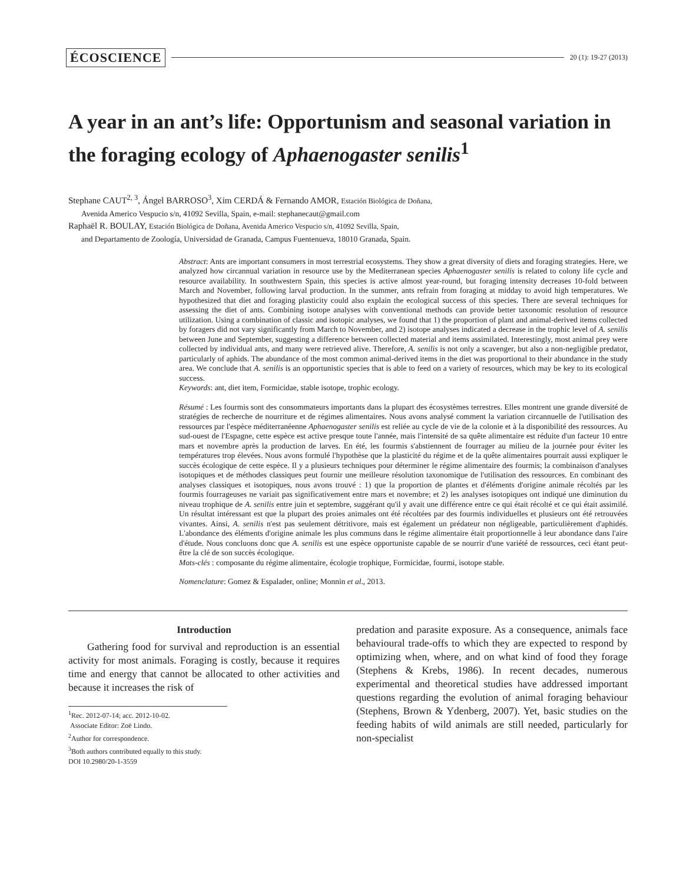ÉCOSCIENCE 20 (1): 19-27 (2013)
A year in an ant’s life: Opportunism and seasonal variation in the foraging ecology of Aphaenogaster senilis<sup>1</sup>
Stephane CAUT<sup>2, 3</sup>, Ángel BARROSO<sup>3</sup>, Xim CERDÁ & Fernando AMOR, Estación Biológica de Doñana,
Avenida Americo Vespucio s/n, 41092 Sevilla, Spain, e-mail: stephanecaut@gmail.com
Raphaël R. BOULAY, Estación Biológica de Doñana, Avenida Americo Vespucio s/n, 41092 Sevilla, Spain,
and Departamento de Zoología, Universidad de Granada, Campus Fuentenueva, 18010 Granada, Spain.
Abstract: Ants are important consumers in most terrestrial ecosystems. They show a great diversity of diets and foraging strategies. Here, we analyzed how circannual variation in resource use by the Mediterranean species Aphaenogaster senilis is related to colony life cycle and resource availability. In southwestern Spain, this species is active almost year-round, but foraging intensity decreases 10-fold between March and November, following larval production. In the summer, ants refrain from foraging at midday to avoid high temperatures. We hypothesized that diet and foraging plasticity could also explain the ecological success of this species. There are several techniques for assessing the diet of ants. Combining isotope analyses with conventional methods can provide better taxonomic resolution of resource utilization. Using a combination of classic and isotopic analyses, we found that 1) the proportion of plant and animal-derived items collected by foragers did not vary significantly from March to November, and 2) isotope analyses indicated a decrease in the trophic level of A. senilis between June and September, suggesting a difference between collected material and items assimilated. Interestingly, most animal prey were collected by individual ants, and many were retrieved alive. Therefore, A. senilis is not only a scavenger, but also a non-negligible predator, particularly of aphids. The abundance of the most common animal-derived items in the diet was proportional to their abundance in the study area. We conclude that A. senilis is an opportunistic species that is able to feed on a variety of resources, which may be key to its ecological success.
Keywords: ant, diet item, Formicidae, stable isotope, trophic ecology.
Résumé : Les fourmis sont des consommateurs importants dans la plupart des écosystèmes terrestres. Elles montrent une grande diversité de stratégies de recherche de nourriture et de régimes alimentaires. Nous avons analysé comment la variation circannuelle de l'utilisation des ressources par l'espèce méditerranéenne Aphaenogaster senilis est reliée au cycle de vie de la colonie et à la disponibilité des ressources. Au sud-ouest de l'Espagne, cette espèce est active presque toute l'année, mais l'intensité de sa quête alimentaire est réduite d'un facteur 10 entre mars et novembre après la production de larves. En été, les fourmis s'abstiennent de fourrager au milieu de la journée pour éviter les températures trop élevées. Nous avons formulé l'hypothèse que la plasticité du régime et de la quête alimentaires pourrait aussi expliquer le succès écologique de cette espèce. Il y a plusieurs techniques pour déterminer le régime alimentaire des fourmis; la combinaison d'analyses isotopiques et de méthodes classiques peut fournir une meilleure résolution taxonomique de l'utilisation des ressources. En combinant des analyses classiques et isotopiques, nous avons trouvé : 1) que la proportion de plantes et d'éléments d'origine animale récoltés par les fourmis fourrageuses ne variait pas significativement entre mars et novembre; et 2) les analyses isotopiques ont indiqué une diminution du niveau trophique de A. senilis entre juin et septembre, suggérant qu'il y avait une différence entre ce qui était récolté et ce qui était assimilé. Un résultat intéressant est que la plupart des proies animales ont été récoltées par des fourmis individuelles et plusieurs ont été retrouvées vivantes. Ainsi, A. senilis n'est pas seulement détritivore, mais est également un prédateur non négligeable, particulièrement d'aphidés. L'abondance des éléments d'origine animale les plus communs dans le régime alimentaire était proportionnelle à leur abondance dans l'aire d'étude. Nous concluons donc que A. senilis est une espèce opportuniste capable de se nourrir d'une variété de ressources, ceci étant peut-être la clé de son succès écologique.
Mots-clés : composante du régime alimentaire, écologie trophique, Formicidae, fourmi, isotope stable.
Nomenclature: Gomez & Espalader, online; Monnin et al., 2013.
Introduction
Gathering food for survival and reproduction is an essential activity for most animals. Foraging is costly, because it requires time and energy that cannot be allocated to other activities and because it increases the risk of
<sup>1</sup> Rec. 2012-07-14; acc. 2012-10-02.
Associate Editor: Zoë Lindo.
<sup>2</sup> Author for correspondence.
<sup>3</sup> Both authors contributed equally to this study.
DOI 10.2980/20-1-3559
predation and parasite exposure. As a consequence, animals face behavioural trade-offs to which they are expected to respond by optimizing when, where, and on what kind of food they forage (Stephens & Krebs, 1986). In recent decades, numerous experimental and theoretical studies have addressed important questions regarding the evolution of animal foraging behaviour (Stephens, Brown & Ydenberg, 2007). Yet, basic studies on the feeding habits of wild animals are still needed, particularly for non-specialist